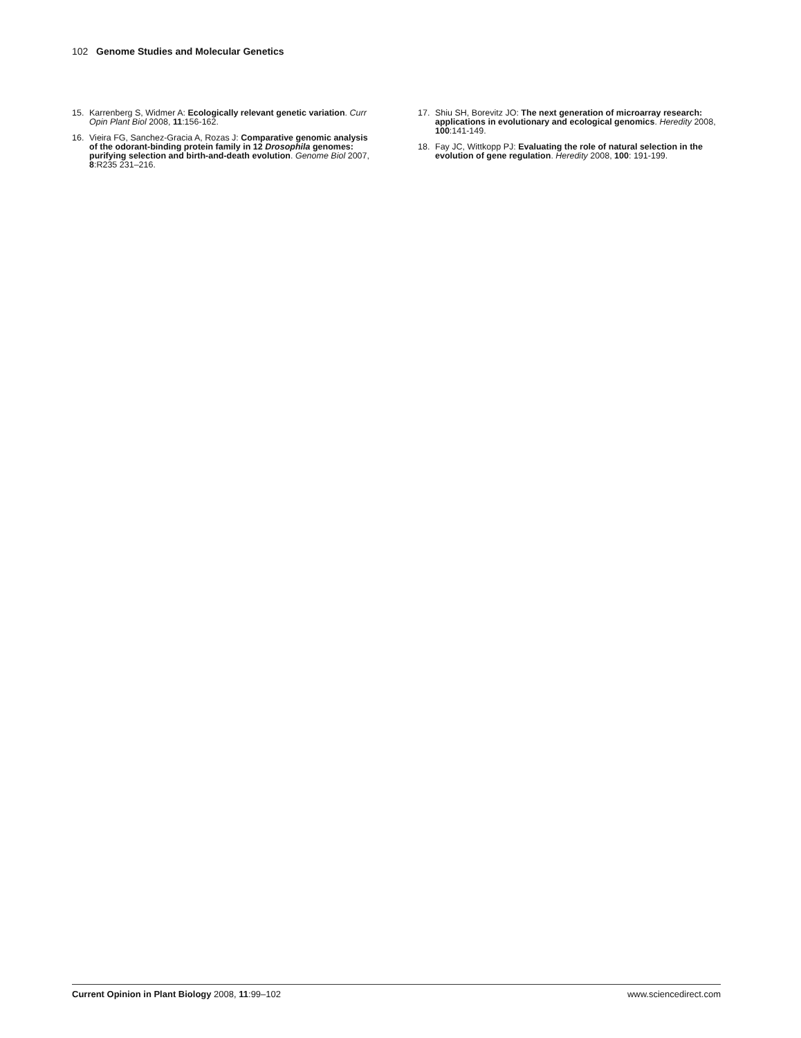102 Genome Studies and Molecular Genetics
15. Karrenberg S, Widmer A: Ecologically relevant genetic variation. Curr Opin Plant Biol 2008, 11:156-162.
16. Vieira FG, Sanchez-Gracia A, Rozas J: Comparative genomic analysis of the odorant-binding protein family in 12 Drosophila genomes: purifying selection and birth-and-death evolution. Genome Biol 2007, 8:R235 231–216.
17. Shiu SH, Borevitz JO: The next generation of microarray research: applications in evolutionary and ecological genomics. Heredity 2008, 100:141-149.
18. Fay JC, Wittkopp PJ: Evaluating the role of natural selection in the evolution of gene regulation. Heredity 2008, 100: 191-199.
Current Opinion in Plant Biology 2008, 11:99–102 www.sciencedirect.com